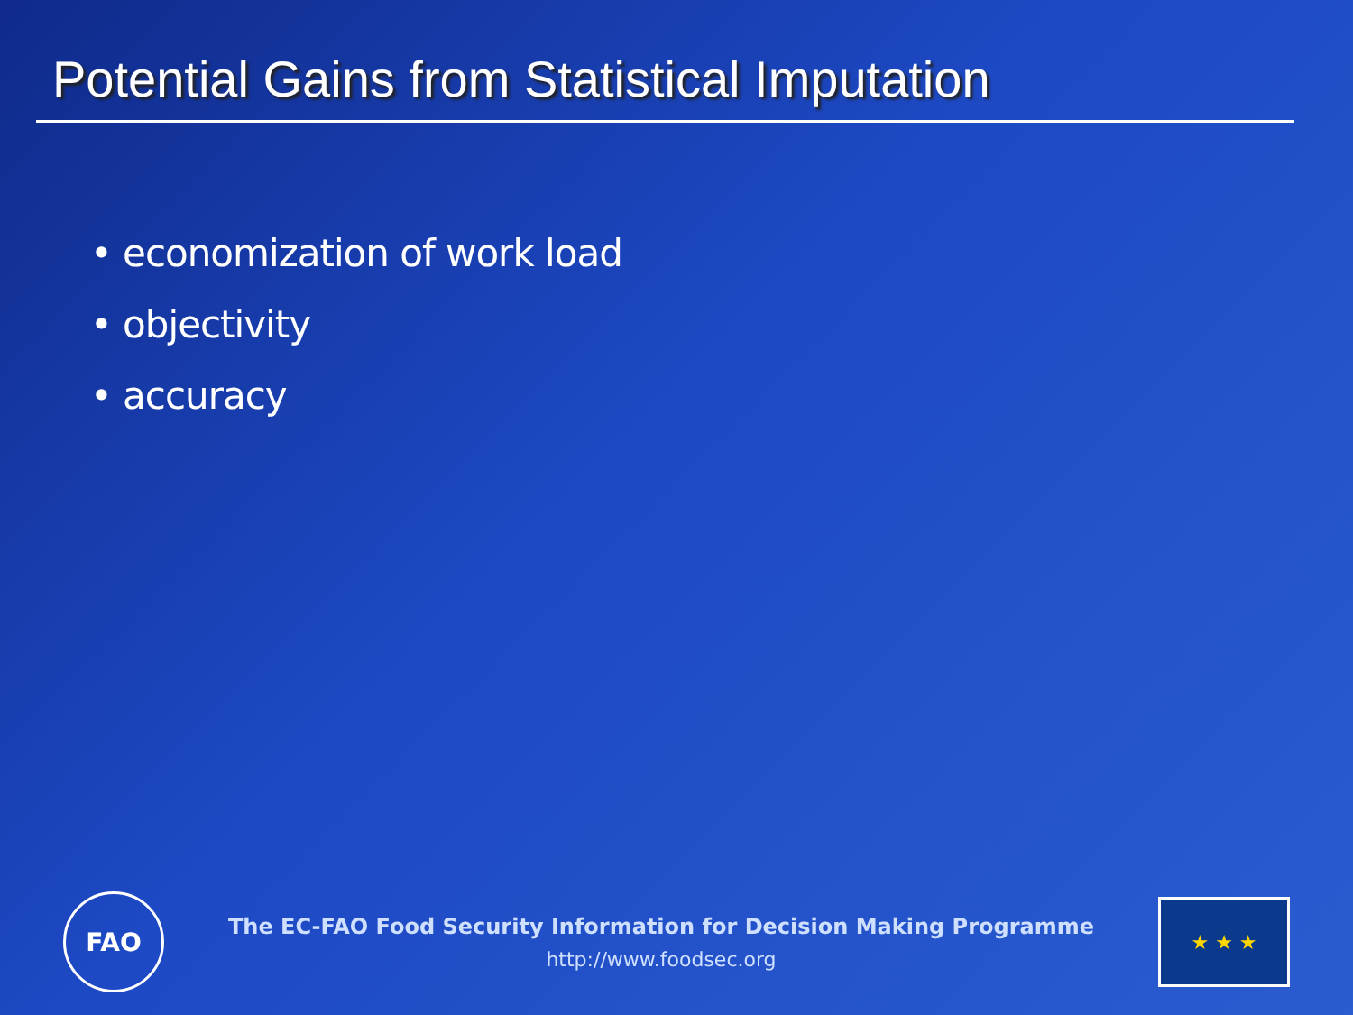Potential Gains from Statistical Imputation
• economization of work load
• objectivity
• accuracy
FAO
The EC-FAO Food Security Information for Decision Making Programme
http://www.foodsec.org
★ ★ ★